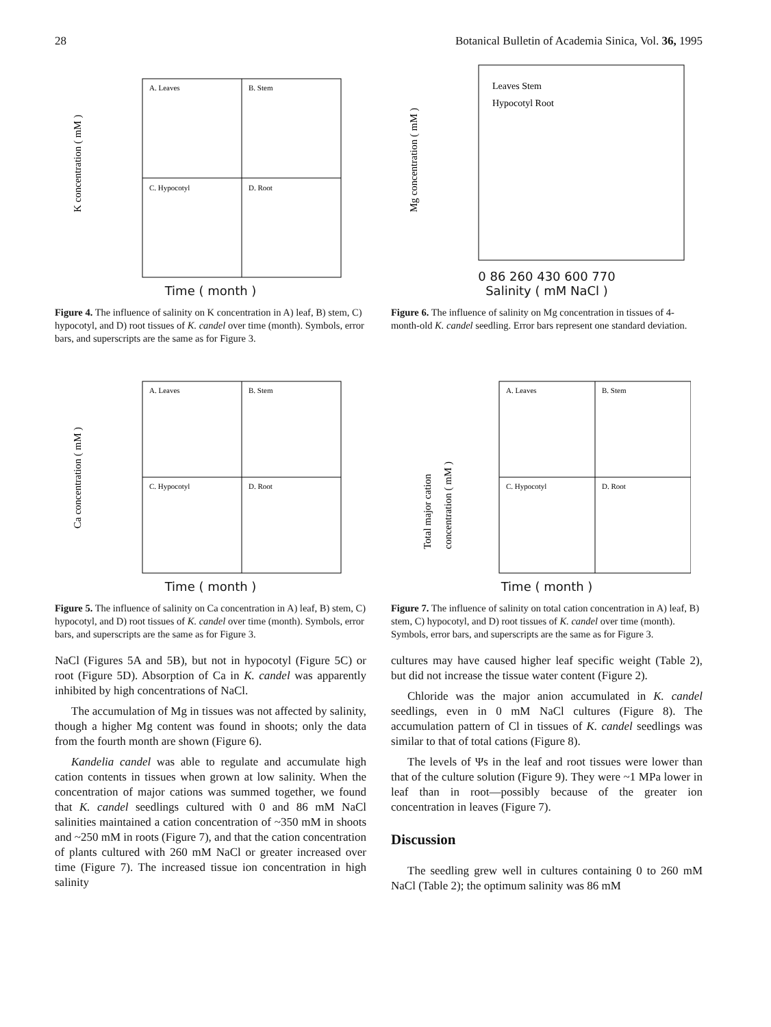28 Botanical Bulletin of Academia Sinica, Vol. 36, 1995
A. Leaves
B. Stem
C. Hypocotyl
D. Root
K concentration ( mM )
Time ( month )
Figure 4. The influence of salinity on K concentration in A) leaf, B) stem, C) hypocotyl, and D) root tissues of K. candel over time (month). Symbols, error bars, and superscripts are the same as for Figure 3.
Leaves Stem
Hypocotyl Root
Mg concentration ( mM )
0 86 260 430 600 770
Salinity ( mM NaCl )
Figure 6. The influence of salinity on Mg concentration in tissues of 4-month-old K. candel seedling. Error bars represent one standard deviation.
A. Leaves
B. Stem
C. Hypocotyl
D. Root
Ca concentration ( mM )
Time ( month )
Figure 5. The influence of salinity on Ca concentration in A) leaf, B) stem, C) hypocotyl, and D) root tissues of K. candel over time (month). Symbols, error bars, and superscripts are the same as for Figure 3.
A. Leaves
B. Stem
C. Hypocotyl
D. Root
Total major cation
concentration ( mM )
Time ( month )
Figure 7. The influence of salinity on total cation concentration in A) leaf, B) stem, C) hypocotyl, and D) root tissues of K. candel over time (month). Symbols, error bars, and superscripts are the same as for Figure 3.
NaCl (Figures 5A and 5B), but not in hypocotyl (Figure 5C) or root (Figure 5D). Absorption of Ca in K. candel was apparently inhibited by high concentrations of NaCl.
The accumulation of Mg in tissues was not affected by salinity, though a higher Mg content was found in shoots; only the data from the fourth month are shown (Figure 6).
Kandelia candel was able to regulate and accumulate high cation contents in tissues when grown at low salinity. When the concentration of major cations was summed together, we found that K. candel seedlings cultured with 0 and 86 mM NaCl salinities maintained a cation concentration of ~350 mM in shoots and ~250 mM in roots (Figure 7), and that the cation concentration of plants cultured with 260 mM NaCl or greater increased over time (Figure 7). The increased tissue ion concentration in high salinity
cultures may have caused higher leaf specific weight (Table 2), but did not increase the tissue water content (Figure 2).
Chloride was the major anion accumulated in K. candel seedlings, even in 0 mM NaCl cultures (Figure 8). The accumulation pattern of Cl in tissues of K. candel seedlings was similar to that of total cations (Figure 8).
The levels of Ψs in the leaf and root tissues were lower than that of the culture solution (Figure 9). They were ~1 MPa lower in leaf than in root—possibly because of the greater ion concentration in leaves (Figure 7).
Discussion
The seedling grew well in cultures containing 0 to 260 mM NaCl (Table 2); the optimum salinity was 86 mM